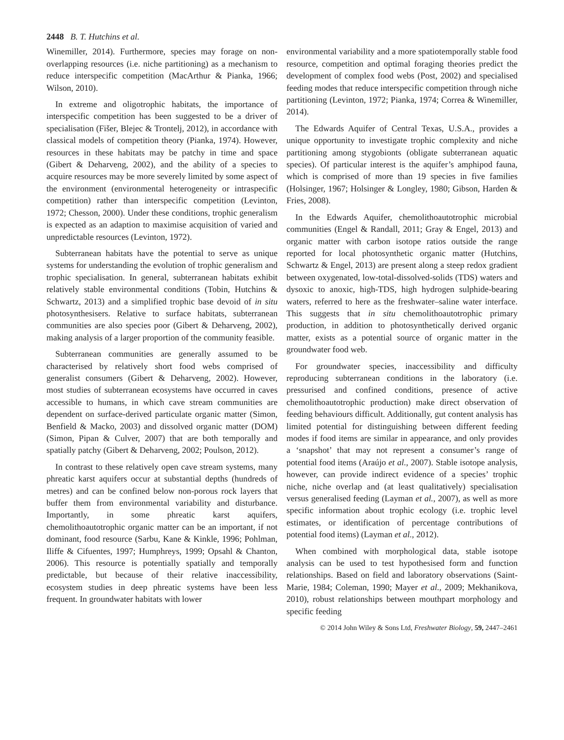2448 B. T. Hutchins et al.
Winemiller, 2014). Furthermore, species may forage on non-overlapping resources (i.e. niche partitioning) as a mechanism to reduce interspecific competition (MacArthur & Pianka, 1966; Wilson, 2010).
In extreme and oligotrophic habitats, the importance of interspecific competition has been suggested to be a driver of specialisation (Fišer, Blejec & Trontelj, 2012), in accordance with classical models of competition theory (Pianka, 1974). However, resources in these habitats may be patchy in time and space (Gibert & Deharveng, 2002), and the ability of a species to acquire resources may be more severely limited by some aspect of the environment (environmental heterogeneity or intraspecific competition) rather than interspecific competition (Levinton, 1972; Chesson, 2000). Under these conditions, trophic generalism is expected as an adaption to maximise acquisition of varied and unpredictable resources (Levinton, 1972).
Subterranean habitats have the potential to serve as unique systems for understanding the evolution of trophic generalism and trophic specialisation. In general, subterranean habitats exhibit relatively stable environmental conditions (Tobin, Hutchins & Schwartz, 2013) and a simplified trophic base devoid of in situ photosynthesisers. Relative to surface habitats, subterranean communities are also species poor (Gibert & Deharveng, 2002), making analysis of a larger proportion of the community feasible.
Subterranean communities are generally assumed to be characterised by relatively short food webs comprised of generalist consumers (Gibert & Deharveng, 2002). However, most studies of subterranean ecosystems have occurred in caves accessible to humans, in which cave stream communities are dependent on surface-derived particulate organic matter (Simon, Benfield & Macko, 2003) and dissolved organic matter (DOM) (Simon, Pipan & Culver, 2007) that are both temporally and spatially patchy (Gibert & Deharveng, 2002; Poulson, 2012).
In contrast to these relatively open cave stream systems, many phreatic karst aquifers occur at substantial depths (hundreds of metres) and can be confined below non-porous rock layers that buffer them from environmental variability and disturbance. Importantly, in some phreatic karst aquifers, chemolithoautotrophic organic matter can be an important, if not dominant, food resource (Sarbu, Kane & Kinkle, 1996; Pohlman, Iliffe & Cifuentes, 1997; Humphreys, 1999; Opsahl & Chanton, 2006). This resource is potentially spatially and temporally predictable, but because of their relative inaccessibility, ecosystem studies in deep phreatic systems have been less frequent. In groundwater habitats with lower
environmental variability and a more spatiotemporally stable food resource, competition and optimal foraging theories predict the development of complex food webs (Post, 2002) and specialised feeding modes that reduce interspecific competition through niche partitioning (Levinton, 1972; Pianka, 1974; Correa & Winemiller, 2014).
The Edwards Aquifer of Central Texas, U.S.A., provides a unique opportunity to investigate trophic complexity and niche partitioning among stygobionts (obligate subterranean aquatic species). Of particular interest is the aquifer’s amphipod fauna, which is comprised of more than 19 species in five families (Holsinger, 1967; Holsinger & Longley, 1980; Gibson, Harden & Fries, 2008).
In the Edwards Aquifer, chemolithoautotrophic microbial communities (Engel & Randall, 2011; Gray & Engel, 2013) and organic matter with carbon isotope ratios outside the range reported for local photosynthetic organic matter (Hutchins, Schwartz & Engel, 2013) are present along a steep redox gradient between oxygenated, low-total-dissolved-solids (TDS) waters and dysoxic to anoxic, high-TDS, high hydrogen sulphide-bearing waters, referred to here as the freshwater–saline water interface. This suggests that in situ chemolithoautotrophic primary production, in addition to photosynthetically derived organic matter, exists as a potential source of organic matter in the groundwater food web.
For groundwater species, inaccessibility and difficulty reproducing subterranean conditions in the laboratory (i.e. pressurised and confined conditions, presence of active chemolithoautotrophic production) make direct observation of feeding behaviours difficult. Additionally, gut content analysis has limited potential for distinguishing between different feeding modes if food items are similar in appearance, and only provides a ‘snapshot’ that may not represent a consumer’s range of potential food items (Araújo et al., 2007). Stable isotope analysis, however, can provide indirect evidence of a species’ trophic niche, niche overlap and (at least qualitatively) specialisation versus generalised feeding (Layman et al., 2007), as well as more specific information about trophic ecology (i.e. trophic level estimates, or identification of percentage contributions of potential food items) (Layman et al., 2012).
When combined with morphological data, stable isotope analysis can be used to test hypothesised form and function relationships. Based on field and laboratory observations (Saint-Marie, 1984; Coleman, 1990; Mayer et al., 2009; Mekhanikova, 2010), robust relationships between mouthpart morphology and specific feeding
© 2014 John Wiley & Sons Ltd, Freshwater Biology, 59, 2447–2461